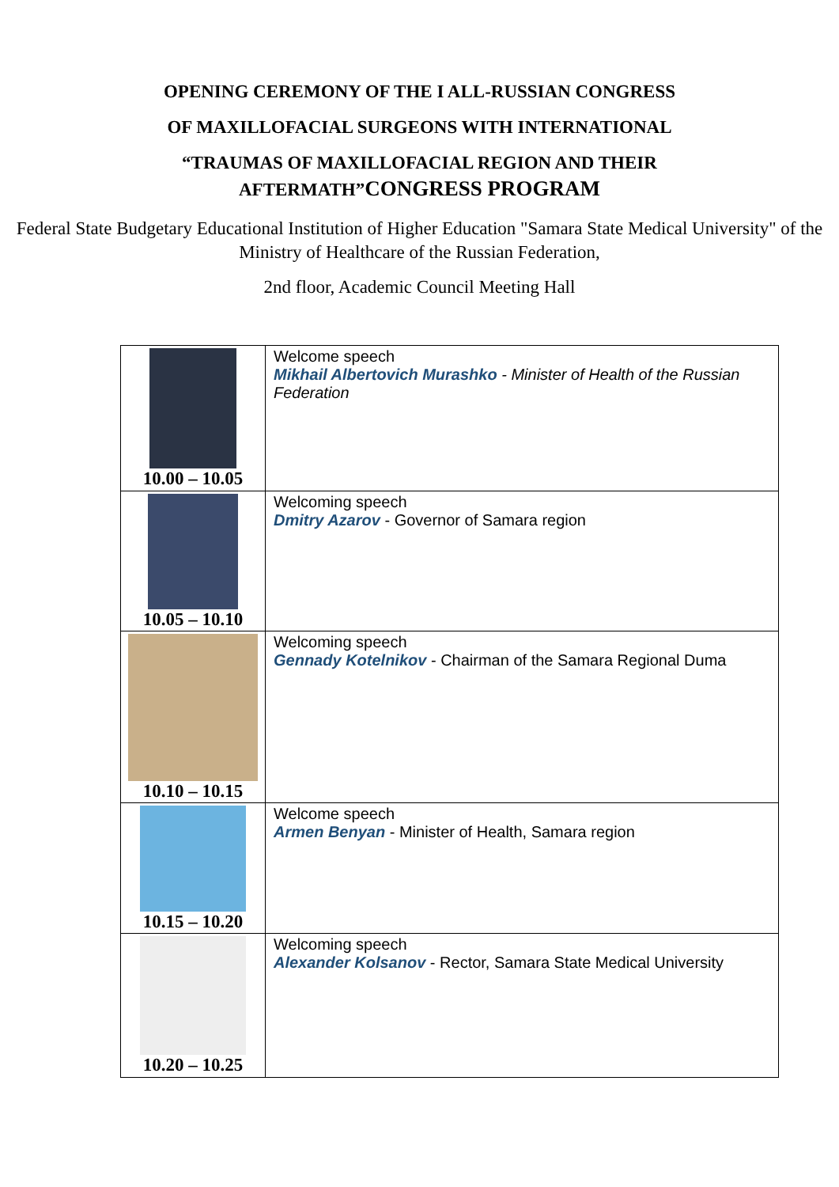OPENING CEREMONY OF THE I ALL-RUSSIAN CONGRESS
OF MAXILLOFACIAL SURGEONS WITH INTERNATIONAL
“TRAUMAS OF MAXILLOFACIAL REGION AND THEIR
AFTERMATH”CONGRESS PROGRAM
Federal State Budgetary Educational Institution of Higher Education "Samara State Medical University" of the Ministry of Healthcare of the Russian Federation,
2nd floor, Academic Council Meeting Hall
| 10.00 – 10.05 | Welcome speech Mikhail Albertovich Murashko - Minister of Health of the Russian Federation |
| 10.05 – 10.10 | Welcoming speech Dmitry Azarov - Governor of Samara region |
| 10.10 – 10.15 | Welcoming speech Gennady Kotelnikov - Chairman of the Samara Regional Duma |
| 10.15 – 10.20 | Welcome speech Armen Benyan - Minister of Health, Samara region |
| 10.20 – 10.25 | Welcoming speech Alexander Kolsanov - Rector, Samara State Medical University |